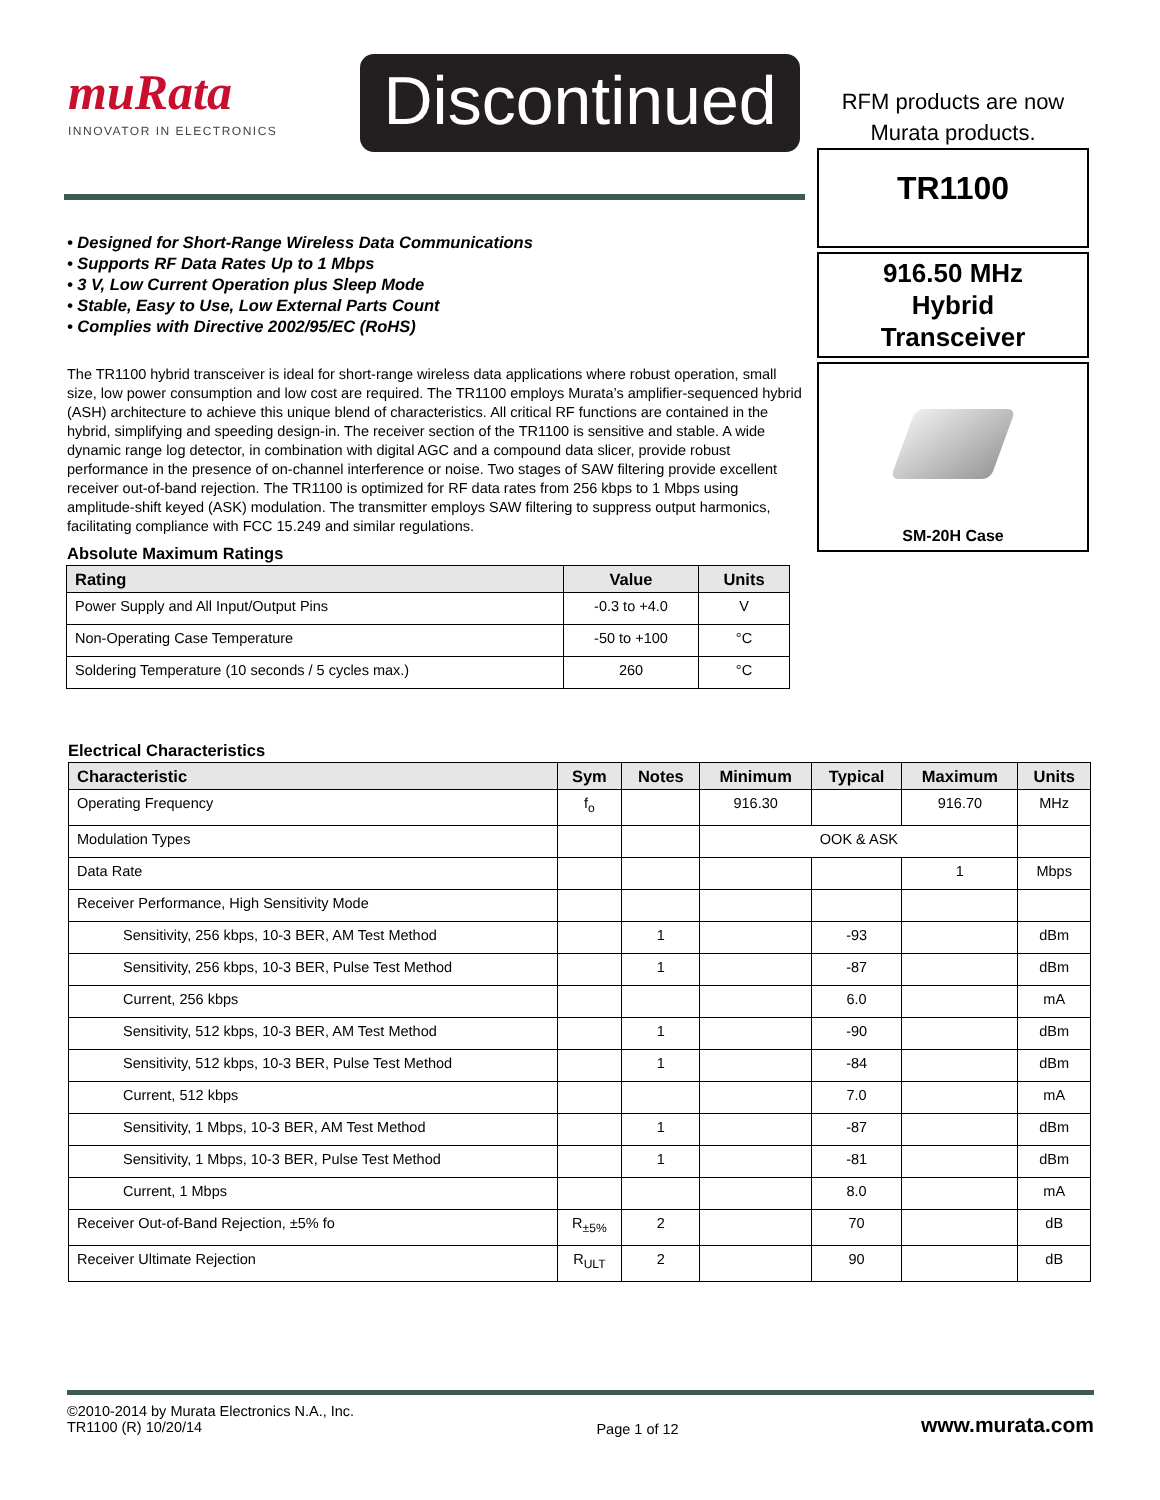muRata
INNOVATOR IN ELECTRONICS
Discontinued
• Designed for Short-Range Wireless Data Communications
• Supports RF Data Rates Up to 1 Mbps
• 3 V, Low Current Operation plus Sleep Mode
• Stable, Easy to Use, Low External Parts Count
• Complies with Directive 2002/95/EC (RoHS)
The TR1100 hybrid transceiver is ideal for short-range wireless data applications where robust operation, small size, low power consumption and low cost are required. The TR1100 employs Murata’s amplifier-sequenced hybrid (ASH) architecture to achieve this unique blend of characteristics. All critical RF functions are contained in the hybrid, simplifying and speeding design-in. The receiver section of the TR1100 is sensitive and stable. A wide dynamic range log detector, in combination with digital AGC and a compound data slicer, provide robust performance in the presence of on-channel interference or noise. Two stages of SAW filtering provide excellent receiver out-of-band rejection. The TR1100 is optimized for RF data rates from 256 kbps to 1 Mbps using amplitude-shift keyed (ASK) modulation. The transmitter employs SAW filtering to suppress output harmonics, facilitating compliance with FCC 15.249 and similar regulations.
Absolute Maximum Ratings
| Rating | Value | Units |
| --- | --- | --- |
| Power Supply and All Input/Output Pins | -0.3 to +4.0 | V |
| Non-Operating Case Temperature | -50 to +100 | °C |
| Soldering Temperature (10 seconds / 5 cycles max.) | 260 | °C |
RFM products are now
Murata products.
TR1100
916.50 MHz
Hybrid
Transceiver
SM-20H Case
Electrical Characteristics
| Characteristic | Sym | Notes | Minimum | Typical | Maximum | Units |
| --- | --- | --- | --- | --- | --- | --- |
| Operating Frequency | f<sub>o</sub> | | 916.30 | | 916.70 | MHz |
| Modulation Types | | | OOK & ASK | | | |
| Data Rate | | | | | 1 | Mbps |
| Receiver Performance, High Sensitivity Mode | | | | | | |
| Sensitivity, 256 kbps, 10-3 BER, AM Test Method | | 1 | | -93 | | dBm |
| Sensitivity, 256 kbps, 10-3 BER, Pulse Test Method | | 1 | | -87 | | dBm |
| Current, 256 kbps | | | | 6.0 | | mA |
| Sensitivity, 512 kbps, 10-3 BER, AM Test Method | | 1 | | -90 | | dBm |
| Sensitivity, 512 kbps, 10-3 BER, Pulse Test Method | | 1 | | -84 | | dBm |
| Current, 512 kbps | | | | 7.0 | | mA |
| Sensitivity, 1 Mbps, 10-3 BER, AM Test Method | | 1 | | -87 | | dBm |
| Sensitivity, 1 Mbps, 10-3 BER, Pulse Test Method | | 1 | | -81 | | dBm |
| Current, 1 Mbps | | | | 8.0 | | mA |
| Receiver Out-of-Band Rejection, ±5% fo | R<sub>±5%</sub> | 2 | | 70 | | dB |
| Receiver Ultimate Rejection | R<sub>ULT</sub> | 2 | | 90 | | dB |
©2010-2014 by Murata Electronics N.A., Inc.
TR1100 (R) 10/20/14
Page 1 of 12
www.murata.com